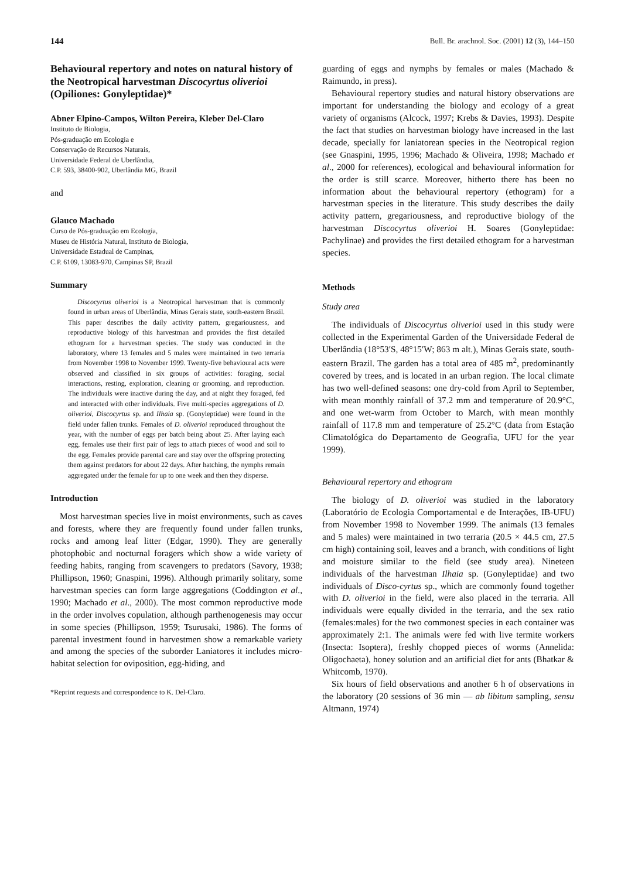144 Bull. Br. arachnol. Soc. (2001) 12 (3), 144–150
Behavioural repertory and notes on natural history of the Neotropical harvestman Discocyrtus oliverioi (Opiliones: Gonyleptidae)*
Abner Elpino-Campos, Wilton Pereira, Kleber Del-Claro
Instituto de Biologia,
Pós-graduação em Ecologia e
Conservação de Recursos Naturais,
Universidade Federal de Uberlândia,
C.P. 593, 38400-902, Uberlândia MG, Brazil
and
Glauco Machado
Curso de Pós-graduação em Ecologia,
Museu de História Natural, Instituto de Biologia,
Universidade Estadual de Campinas,
C.P. 6109, 13083-970, Campinas SP, Brazil
Summary
Discocyrtus oliverioi is a Neotropical harvestman that is commonly found in urban areas of Uberlândia, Minas Gerais state, south-eastern Brazil. This paper describes the daily activity pattern, gregariousness, and reproductive biology of this harvestman and provides the first detailed ethogram for a harvestman species. The study was conducted in the laboratory, where 13 females and 5 males were maintained in two terraria from November 1998 to November 1999. Twenty-five behavioural acts were observed and classified in six groups of activities: foraging, social interactions, resting, exploration, cleaning or grooming, and reproduction. The individuals were inactive during the day, and at night they foraged, fed and interacted with other individuals. Five multi-species aggregations of D. oliverioi, Discocyrtus sp. and Ilhaia sp. (Gonyleptidae) were found in the field under fallen trunks. Females of D. oliverioi reproduced throughout the year, with the number of eggs per batch being about 25. After laying each egg, females use their first pair of legs to attach pieces of wood and soil to the egg. Females provide parental care and stay over the offspring protecting them against predators for about 22 days. After hatching, the nymphs remain aggregated under the female for up to one week and then they disperse.
Introduction
Most harvestman species live in moist environments, such as caves and forests, where they are frequently found under fallen trunks, rocks and among leaf litter (Edgar, 1990). They are generally photophobic and nocturnal foragers which show a wide variety of feeding habits, ranging from scavengers to predators (Savory, 1938; Phillipson, 1960; Gnaspini, 1996). Although primarily solitary, some harvestman species can form large aggregations (Coddington et al., 1990; Machado et al., 2000). The most common reproductive mode in the order involves copulation, although parthenogenesis may occur in some species (Phillipson, 1959; Tsurusaki, 1986). The forms of parental investment found in harvestmen show a remarkable variety and among the species of the suborder Laniatores it includes micro-habitat selection for oviposition, egg-hiding, and
*Reprint requests and correspondence to K. Del-Claro.
guarding of eggs and nymphs by females or males (Machado & Raimundo, in press).
Behavioural repertory studies and natural history observations are important for understanding the biology and ecology of a great variety of organisms (Alcock, 1997; Krebs & Davies, 1993). Despite the fact that studies on harvestman biology have increased in the last decade, specially for laniatorean species in the Neotropical region (see Gnaspini, 1995, 1996; Machado & Oliveira, 1998; Machado et al., 2000 for references), ecological and behavioural information for the order is still scarce. Moreover, hitherto there has been no information about the behavioural repertory (ethogram) for a harvestman species in the literature. This study describes the daily activity pattern, gregariousness, and reproductive biology of the harvestman Discocyrtus oliverioi H. Soares (Gonyleptidae: Pachylinae) and provides the first detailed ethogram for a harvestman species.
Methods
Study area
The individuals of Discocyrtus oliverioi used in this study were collected in the Experimental Garden of the Universidade Federal de Uberlândia (18°53′S, 48°15′W; 863 m alt.), Minas Gerais state, south-eastern Brazil. The garden has a total area of 485 m<sup>2</sup>, predominantly covered by trees, and is located in an urban region. The local climate has two well-defined seasons: one dry-cold from April to September, with mean monthly rainfall of 37.2 mm and temperature of 20.9°C, and one wet-warm from October to March, with mean monthly rainfall of 117.8 mm and temperature of 25.2°C (data from Estação Climatológica do Departamento de Geografia, UFU for the year 1999).
Behavioural repertory and ethogram
The biology of D. oliverioi was studied in the laboratory (Laboratório de Ecologia Comportamental e de Interações, IB-UFU) from November 1998 to November 1999. The animals (13 females and 5 males) were maintained in two terraria (20.5 × 44.5 cm, 27.5 cm high) containing soil, leaves and a branch, with conditions of light and moisture similar to the field (see study area). Nineteen individuals of the harvestman Ilhaia sp. (Gonyleptidae) and two individuals of Disco-cyrtus sp., which are commonly found together with D. oliverioi in the field, were also placed in the terraria. All individuals were equally divided in the terraria, and the sex ratio (females:males) for the two commonest species in each container was approximately 2:1. The animals were fed with live termite workers (Insecta: Isoptera), freshly chopped pieces of worms (Annelida: Oligochaeta), honey solution and an artificial diet for ants (Bhatkar & Whitcomb, 1970).
Six hours of field observations and another 6 h of observations in the laboratory (20 sessions of 36 min — ab libitum sampling, sensu Altmann, 1974)